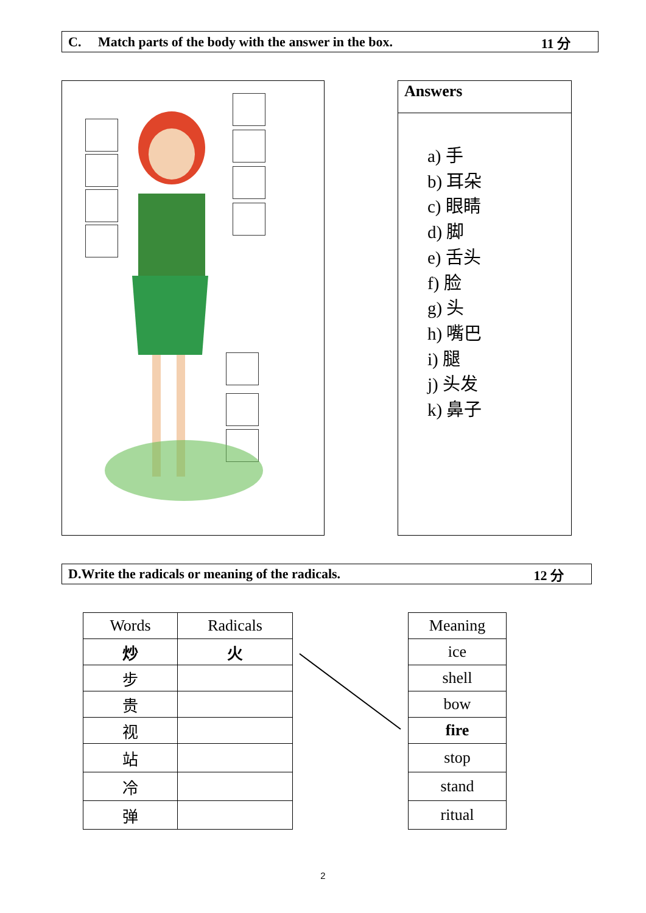C. Match parts of the body with the answer in the box. 11 分
Answers
a) 手
b) 耳朵
c) 眼睛
d) 脚
e) 舌头
f) 脸
g) 头
h) 嘴巴
i) 腿
j) 头发
k) 鼻子
D.Write the radicals or meaning of the radicals. 12 分
| Words | Radicals |
| --- | --- |
| 炒 | 火 |
| 步 | |
| 贵 | |
| 视 | |
| 站 | |
| 冷 | |
| 弹 | |
| Meaning |
| --- |
| ice |
| shell |
| bow |
| fire |
| stop |
| stand |
| ritual |
2